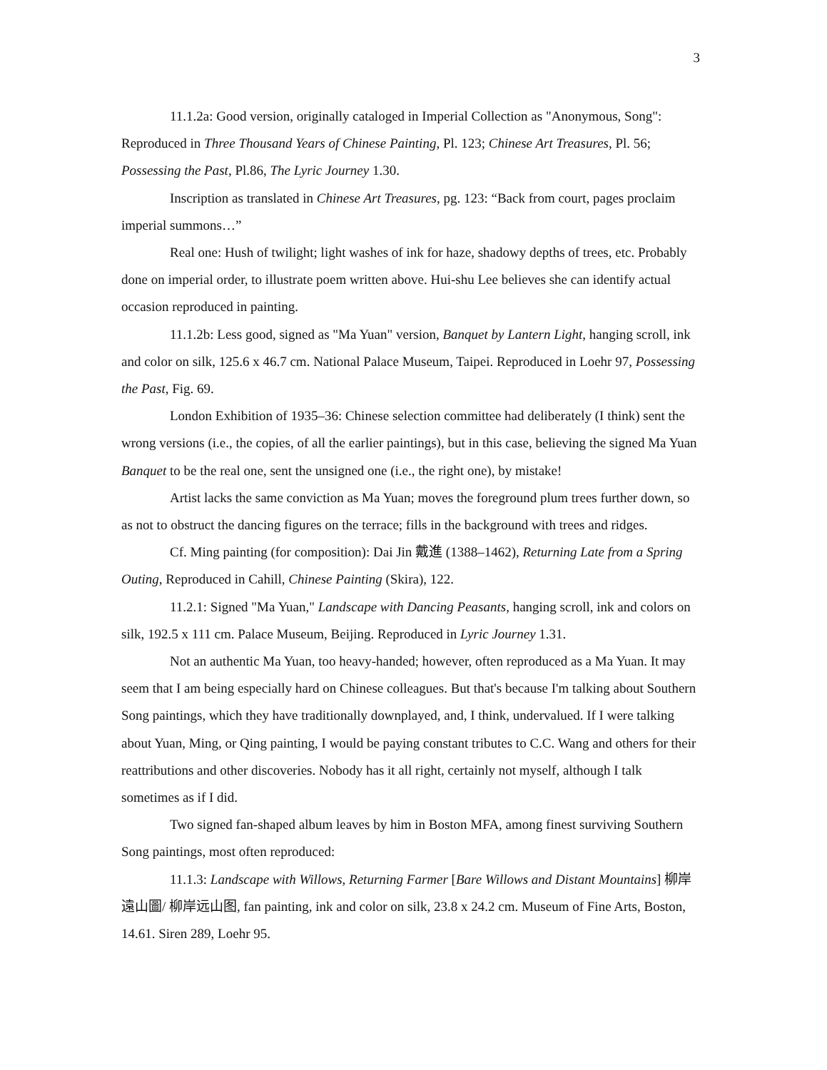3
11.1.2a: Good version, originally cataloged in Imperial Collection as "Anonymous, Song": Reproduced in Three Thousand Years of Chinese Painting, Pl. 123; Chinese Art Treasures, Pl. 56; Possessing the Past, Pl.86, The Lyric Journey 1.30.
Inscription as translated in Chinese Art Treasures, pg. 123: “Back from court, pages proclaim imperial summons…”
Real one: Hush of twilight; light washes of ink for haze, shadowy depths of trees, etc. Probably done on imperial order, to illustrate poem written above. Hui-shu Lee believes she can identify actual occasion reproduced in painting.
11.1.2b: Less good, signed as "Ma Yuan" version, Banquet by Lantern Light, hanging scroll, ink and color on silk, 125.6 x 46.7 cm. National Palace Museum, Taipei. Reproduced in Loehr 97, Possessing the Past, Fig. 69.
London Exhibition of 1935–36: Chinese selection committee had deliberately (I think) sent the wrong versions (i.e., the copies, of all the earlier paintings), but in this case, believing the signed Ma Yuan Banquet to be the real one, sent the unsigned one (i.e., the right one), by mistake!
Artist lacks the same conviction as Ma Yuan; moves the foreground plum trees further down, so as not to obstruct the dancing figures on the terrace; fills in the background with trees and ridges.
Cf. Ming painting (for composition): Dai Jin 戴進 (1388–1462), Returning Late from a Spring Outing, Reproduced in Cahill, Chinese Painting (Skira), 122.
11.2.1: Signed "Ma Yuan," Landscape with Dancing Peasants, hanging scroll, ink and colors on silk, 192.5 x 111 cm. Palace Museum, Beijing. Reproduced in Lyric Journey 1.31.
Not an authentic Ma Yuan, too heavy-handed; however, often reproduced as a Ma Yuan. It may seem that I am being especially hard on Chinese colleagues. But that's because I'm talking about Southern Song paintings, which they have traditionally downplayed, and, I think, undervalued. If I were talking about Yuan, Ming, or Qing painting, I would be paying constant tributes to C.C. Wang and others for their reattributions and other discoveries. Nobody has it all right, certainly not myself, although I talk sometimes as if I did.
Two signed fan-shaped album leaves by him in Boston MFA, among finest surviving Southern Song paintings, most often reproduced:
11.1.3: Landscape with Willows, Returning Farmer [Bare Willows and Distant Mountains] 柳岸遠山圖/ 柳岸远山图, fan painting, ink and color on silk, 23.8 x 24.2 cm. Museum of Fine Arts, Boston, 14.61. Siren 289, Loehr 95.